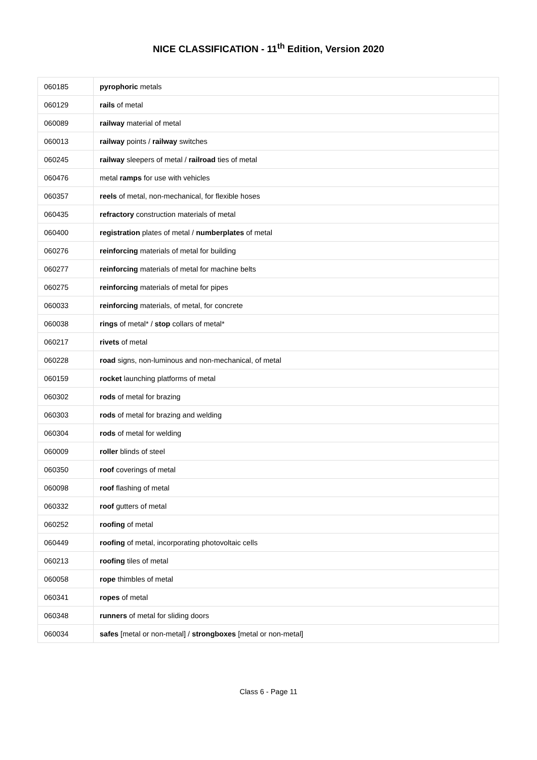NICE CLASSIFICATION - 11<sup>th</sup> Edition, Version 2020
| 060185 | pyrophoric metals |
| 060129 | rails of metal |
| 060089 | railway material of metal |
| 060013 | railway points / railway switches |
| 060245 | railway sleepers of metal / railroad ties of metal |
| 060476 | metal ramps for use with vehicles |
| 060357 | reels of metal, non-mechanical, for flexible hoses |
| 060435 | refractory construction materials of metal |
| 060400 | registration plates of metal / numberplates of metal |
| 060276 | reinforcing materials of metal for building |
| 060277 | reinforcing materials of metal for machine belts |
| 060275 | reinforcing materials of metal for pipes |
| 060033 | reinforcing materials, of metal, for concrete |
| 060038 | rings of metal* / stop collars of metal* |
| 060217 | rivets of metal |
| 060228 | road signs, non-luminous and non-mechanical, of metal |
| 060159 | rocket launching platforms of metal |
| 060302 | rods of metal for brazing |
| 060303 | rods of metal for brazing and welding |
| 060304 | rods of metal for welding |
| 060009 | roller blinds of steel |
| 060350 | roof coverings of metal |
| 060098 | roof flashing of metal |
| 060332 | roof gutters of metal |
| 060252 | roofing of metal |
| 060449 | roofing of metal, incorporating photovoltaic cells |
| 060213 | roofing tiles of metal |
| 060058 | rope thimbles of metal |
| 060341 | ropes of metal |
| 060348 | runners of metal for sliding doors |
| 060034 | safes [metal or non-metal] / strongboxes [metal or non-metal] |
Class 6 - Page 11